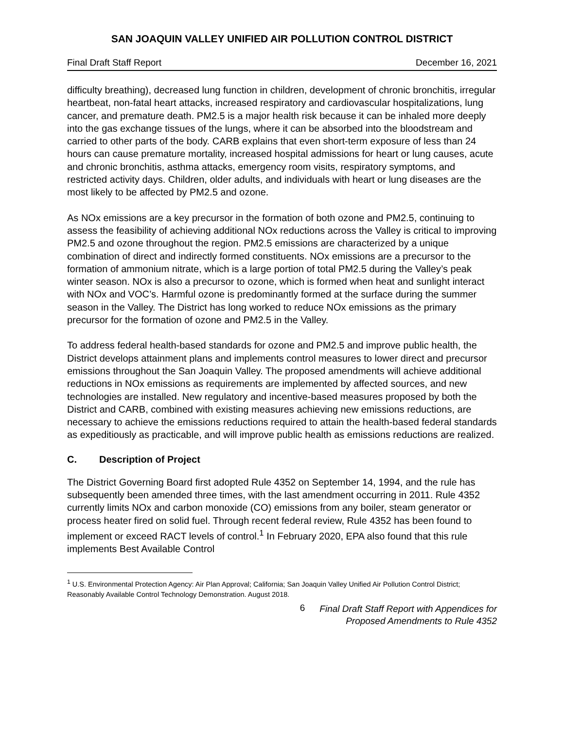SAN JOAQUIN VALLEY UNIFIED AIR POLLUTION CONTROL DISTRICT
Final Draft Staff Report December 16, 2021
difficulty breathing), decreased lung function in children, development of chronic bronchitis, irregular heartbeat, non-fatal heart attacks, increased respiratory and cardiovascular hospitalizations, lung cancer, and premature death. PM2.5 is a major health risk because it can be inhaled more deeply into the gas exchange tissues of the lungs, where it can be absorbed into the bloodstream and carried to other parts of the body. CARB explains that even short-term exposure of less than 24 hours can cause premature mortality, increased hospital admissions for heart or lung causes, acute and chronic bronchitis, asthma attacks, emergency room visits, respiratory symptoms, and restricted activity days. Children, older adults, and individuals with heart or lung diseases are the most likely to be affected by PM2.5 and ozone.
As NOx emissions are a key precursor in the formation of both ozone and PM2.5, continuing to assess the feasibility of achieving additional NOx reductions across the Valley is critical to improving PM2.5 and ozone throughout the region. PM2.5 emissions are characterized by a unique combination of direct and indirectly formed constituents. NOx emissions are a precursor to the formation of ammonium nitrate, which is a large portion of total PM2.5 during the Valley’s peak winter season. NOx is also a precursor to ozone, which is formed when heat and sunlight interact with NOx and VOC’s. Harmful ozone is predominantly formed at the surface during the summer season in the Valley. The District has long worked to reduce NOx emissions as the primary precursor for the formation of ozone and PM2.5 in the Valley.
To address federal health-based standards for ozone and PM2.5 and improve public health, the District develops attainment plans and implements control measures to lower direct and precursor emissions throughout the San Joaquin Valley. The proposed amendments will achieve additional reductions in NOx emissions as requirements are implemented by affected sources, and new technologies are installed. New regulatory and incentive-based measures proposed by both the District and CARB, combined with existing measures achieving new emissions reductions, are necessary to achieve the emissions reductions required to attain the health-based federal standards as expeditiously as practicable, and will improve public health as emissions reductions are realized.
C. Description of Project
The District Governing Board first adopted Rule 4352 on September 14, 1994, and the rule has subsequently been amended three times, with the last amendment occurring in 2011. Rule 4352 currently limits NOx and carbon monoxide (CO) emissions from any boiler, steam generator or process heater fired on solid fuel. Through recent federal review, Rule 4352 has been found to implement or exceed RACT levels of control.<sup>1</sup> In February 2020, EPA also found that this rule implements Best Available Control
<sup>1</sup> U.S. Environmental Protection Agency: Air Plan Approval; California; San Joaquin Valley Unified Air Pollution Control District; Reasonably Available Control Technology Demonstration. August 2018.
6 Final Draft Staff Report with Appendices for
Proposed Amendments to Rule 4352